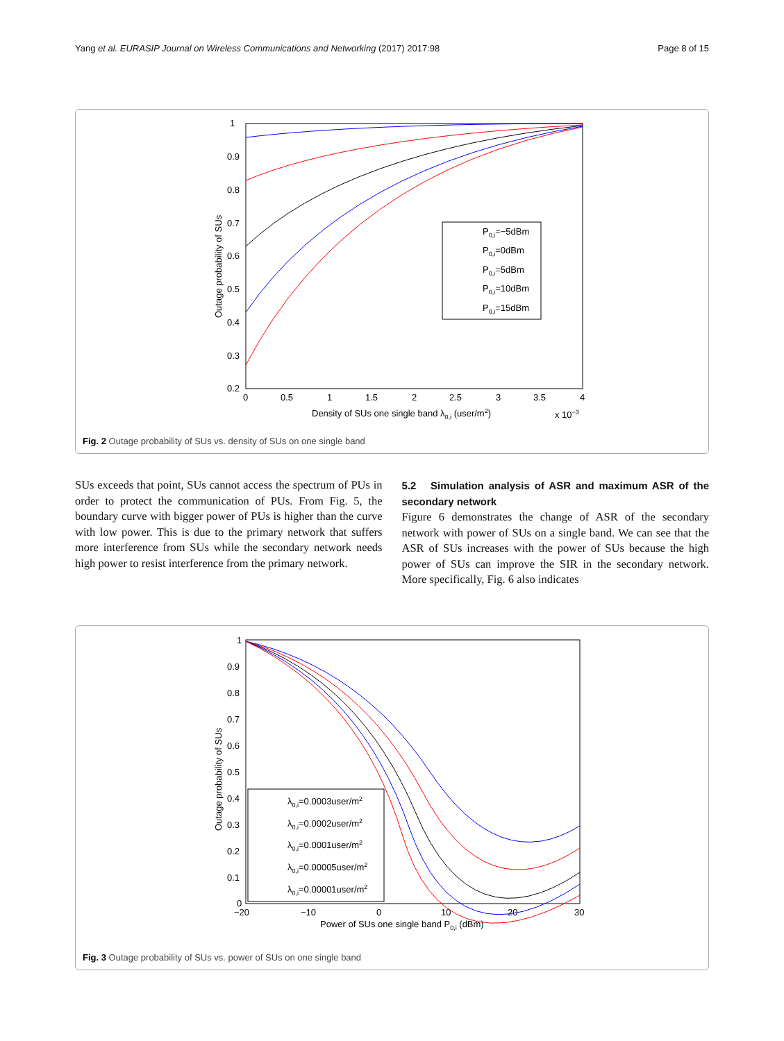Yang et al. EURASIP Journal on Wireless Communications and Networking (2017) 2017:98 Page 8 of 15
1
0.9
0.8
0.7
0.6
0.5
0.4
0.3
0.2
0
0.5
1
1.5
2
2.5
3
3.5
4
Density of SUs one single band λ0,i (user/m2)
x 10−3
Outage probability of SUs
P0,i=−5dBm
P0,i=0dBm
P0,i=5dBm
P0,i=10dBm
P0,i=15dBm
Fig. 2 Outage probability of SUs vs. density of SUs on one single band
SUs exceeds that point, SUs cannot access the spectrum of PUs in order to protect the communication of PUs. From Fig. 5, the boundary curve with bigger power of PUs is higher than the curve with low power. This is due to the primary network that suffers more interference from SUs while the secondary network needs high power to resist interference from the primary network.
5.2 Simulation analysis of ASR and maximum ASR of the secondary network
Figure 6 demonstrates the change of ASR of the secondary network with power of SUs on a single band. We can see that the ASR of SUs increases with the power of SUs because the high power of SUs can improve the SIR in the secondary network. More specifically, Fig. 6 also indicates
1
0.9
0.8
0.7
0.6
0.5
0.4
0.3
0.2
0.1
0
−20
−10
0
10
20
30
Power of SUs one single band P0,i (dBm)
Outage probability of SUs
λ0,i=0.0003user/m2
λ0,i=0.0002user/m2
λ0,i=0.0001user/m2
λ0,i=0.00005user/m2
λ0,i=0.00001user/m2
Fig. 3 Outage probability of SUs vs. power of SUs on one single band